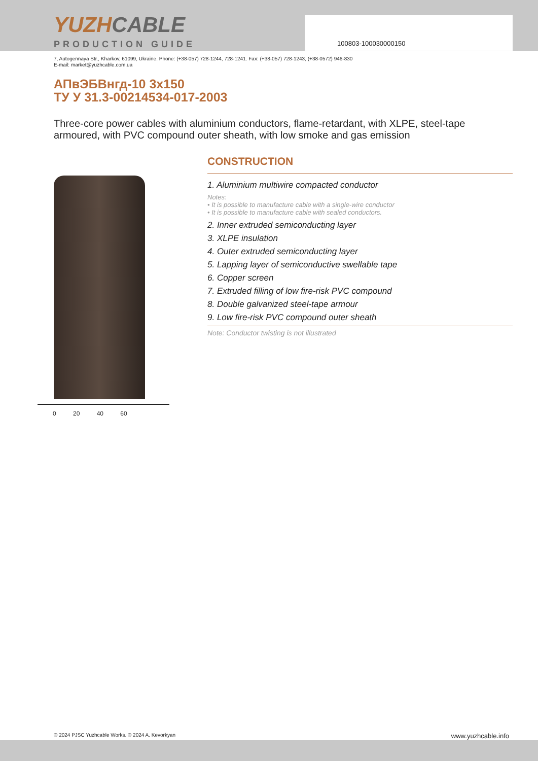100803-100030000150
YUZHCABLE
PRODUCTION GUIDE
7, Autogennaya Str., Kharkov, 61099, Ukraine. Phone: (+38-057) 728-1244, 728-1241. Fax: (+38-057) 728-1243, (+38-0572) 946-830
E-mail: market@yuzhcable.com.ua
АПвЭБВнгд-10 3x150
ТУ У 31.3-00214534-017-2003
Three-core power cables with aluminium conductors, flame-retardant, with XLPE, steel-tape armoured, with PVC compound outer sheath, with low smoke and gas emission
0 20 40 60
CONSTRUCTION
1. Aluminium multiwire compacted conductor
Notes:
• It is possible to manufacture cable with a single-wire conductor
• It is possible to manufacture cable with sealed conductors.
2. Inner extruded semiconducting layer
3. XLPE insulation
4. Outer extruded semiconducting layer
5. Lapping layer of semiconductive swellable tape
6. Copper screen
7. Extruded filling of low fire-risk PVC compound
8. Double galvanized steel-tape armour
9. Low fire-risk PVC compound outer sheath
Note: Conductor twisting is not illustrated
© 2024 PJSC Yuzhcable Works. © 2024 A. Kevorkyan www.yuzhcable.info